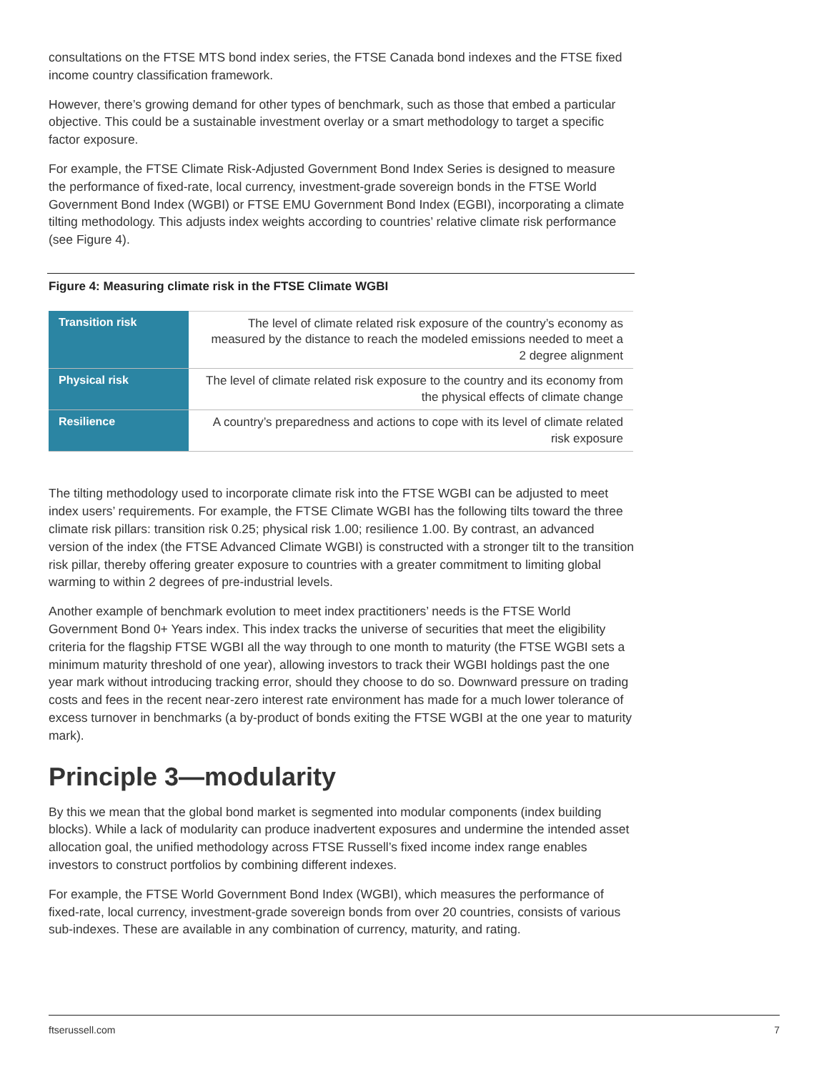consultations on the FTSE MTS bond index series, the FTSE Canada bond indexes and the FTSE fixed income country classification framework.
However, there’s growing demand for other types of benchmark, such as those that embed a particular objective. This could be a sustainable investment overlay or a smart methodology to target a specific factor exposure.
For example, the FTSE Climate Risk-Adjusted Government Bond Index Series is designed to measure the performance of fixed-rate, local currency, investment-grade sovereign bonds in the FTSE World Government Bond Index (WGBI) or FTSE EMU Government Bond Index (EGBI), incorporating a climate tilting methodology. This adjusts index weights according to countries’ relative climate risk performance (see Figure 4).
Figure 4: Measuring climate risk in the FTSE Climate WGBI
| Transition risk | The level of climate related risk exposure of the country’s economy as measured by the distance to reach the modeled emissions needed to meet a 2 degree alignment |
| Physical risk | The level of climate related risk exposure to the country and its economy from the physical effects of climate change |
| Resilience | A country’s preparedness and actions to cope with its level of climate related risk exposure |
The tilting methodology used to incorporate climate risk into the FTSE WGBI can be adjusted to meet index users’ requirements. For example, the FTSE Climate WGBI has the following tilts toward the three climate risk pillars: transition risk 0.25; physical risk 1.00; resilience 1.00. By contrast, an advanced version of the index (the FTSE Advanced Climate WGBI) is constructed with a stronger tilt to the transition risk pillar, thereby offering greater exposure to countries with a greater commitment to limiting global warming to within 2 degrees of pre-industrial levels.
Another example of benchmark evolution to meet index practitioners’ needs is the FTSE World Government Bond 0+ Years index. This index tracks the universe of securities that meet the eligibility criteria for the flagship FTSE WGBI all the way through to one month to maturity (the FTSE WGBI sets a minimum maturity threshold of one year), allowing investors to track their WGBI holdings past the one year mark without introducing tracking error, should they choose to do so. Downward pressure on trading costs and fees in the recent near-zero interest rate environment has made for a much lower tolerance of excess turnover in benchmarks (a by-product of bonds exiting the FTSE WGBI at the one year to maturity mark).
Principle 3—modularity
By this we mean that the global bond market is segmented into modular components (index building blocks). While a lack of modularity can produce inadvertent exposures and undermine the intended asset allocation goal, the unified methodology across FTSE Russell’s fixed income index range enables investors to construct portfolios by combining different indexes.
For example, the FTSE World Government Bond Index (WGBI), which measures the performance of fixed-rate, local currency, investment-grade sovereign bonds from over 20 countries, consists of various sub-indexes. These are available in any combination of currency, maturity, and rating.
ftserussell.com 7